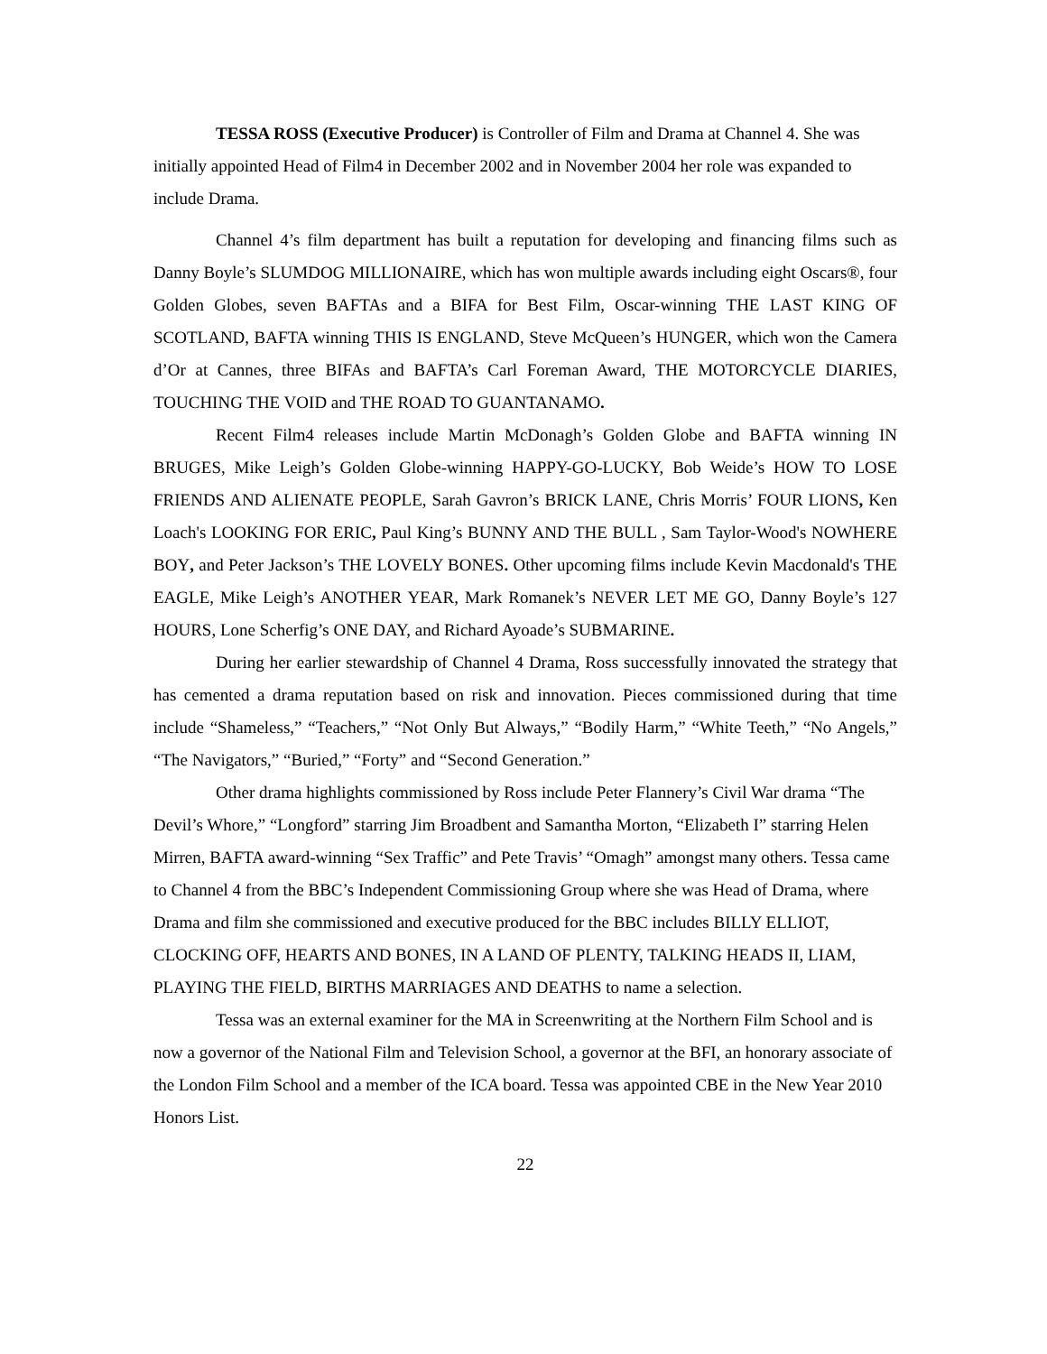TESSA ROSS (Executive Producer) is Controller of Film and Drama at Channel 4. She was initially appointed Head of Film4 in December 2002 and in November 2004 her role was expanded to include Drama.
Channel 4’s film department has built a reputation for developing and financing films such as Danny Boyle’s SLUMDOG MILLIONAIRE, which has won multiple awards including eight Oscars®, four Golden Globes, seven BAFTAs and a BIFA for Best Film, Oscar-winning THE LAST KING OF SCOTLAND, BAFTA winning THIS IS ENGLAND, Steve McQueen’s HUNGER, which won the Camera d’Or at Cannes, three BIFAs and BAFTA’s Carl Foreman Award, THE MOTORCYCLE DIARIES, TOUCHING THE VOID and THE ROAD TO GUANTANAMO.
Recent Film4 releases include Martin McDonagh’s Golden Globe and BAFTA winning IN BRUGES, Mike Leigh’s Golden Globe-winning HAPPY-GO-LUCKY, Bob Weide’s HOW TO LOSE FRIENDS AND ALIENATE PEOPLE, Sarah Gavron’s BRICK LANE, Chris Morris’ FOUR LIONS, Ken Loach's LOOKING FOR ERIC, Paul King’s BUNNY AND THE BULL , Sam Taylor-Wood's NOWHERE BOY, and Peter Jackson’s THE LOVELY BONES. Other upcoming films include Kevin Macdonald's THE EAGLE, Mike Leigh’s ANOTHER YEAR, Mark Romanek’s NEVER LET ME GO, Danny Boyle’s 127 HOURS, Lone Scherfig’s ONE DAY, and Richard Ayoade’s SUBMARINE.
During her earlier stewardship of Channel 4 Drama, Ross successfully innovated the strategy that has cemented a drama reputation based on risk and innovation. Pieces commissioned during that time include “Shameless,” “Teachers,” “Not Only But Always,” “Bodily Harm,” “White Teeth,” “No Angels,” “The Navigators,” “Buried,” “Forty” and “Second Generation.”
Other drama highlights commissioned by Ross include Peter Flannery’s Civil War drama “The Devil’s Whore,” “Longford” starring Jim Broadbent and Samantha Morton, “Elizabeth I” starring Helen Mirren, BAFTA award-winning “Sex Traffic” and Pete Travis’ “Omagh” amongst many others. Tessa came to Channel 4 from the BBC’s Independent Commissioning Group where she was Head of Drama, where Drama and film she commissioned and executive produced for the BBC includes BILLY ELLIOT, CLOCKING OFF, HEARTS AND BONES, IN A LAND OF PLENTY, TALKING HEADS II, LIAM, PLAYING THE FIELD, BIRTHS MARRIAGES AND DEATHS to name a selection.
Tessa was an external examiner for the MA in Screenwriting at the Northern Film School and is now a governor of the National Film and Television School, a governor at the BFI, an honorary associate of the London Film School and a member of the ICA board. Tessa was appointed CBE in the New Year 2010 Honors List.
22